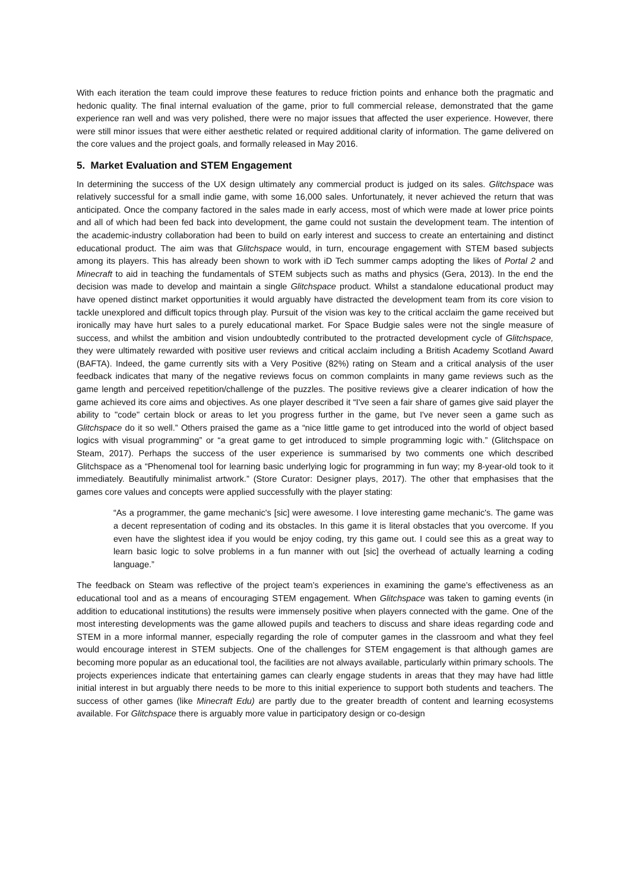With each iteration the team could improve these features to reduce friction points and enhance both the pragmatic and hedonic quality. The final internal evaluation of the game, prior to full commercial release, demonstrated that the game experience ran well and was very polished, there were no major issues that affected the user experience. However, there were still minor issues that were either aesthetic related or required additional clarity of information. The game delivered on the core values and the project goals, and formally released in May 2016.
5. Market Evaluation and STEM Engagement
In determining the success of the UX design ultimately any commercial product is judged on its sales. Glitchspace was relatively successful for a small indie game, with some 16,000 sales. Unfortunately, it never achieved the return that was anticipated. Once the company factored in the sales made in early access, most of which were made at lower price points and all of which had been fed back into development, the game could not sustain the development team. The intention of the academic-industry collaboration had been to build on early interest and success to create an entertaining and distinct educational product. The aim was that Glitchspace would, in turn, encourage engagement with STEM based subjects among its players. This has already been shown to work with iD Tech summer camps adopting the likes of Portal 2 and Minecraft to aid in teaching the fundamentals of STEM subjects such as maths and physics (Gera, 2013). In the end the decision was made to develop and maintain a single Glitchspace product. Whilst a standalone educational product may have opened distinct market opportunities it would arguably have distracted the development team from its core vision to tackle unexplored and difficult topics through play. Pursuit of the vision was key to the critical acclaim the game received but ironically may have hurt sales to a purely educational market. For Space Budgie sales were not the single measure of success, and whilst the ambition and vision undoubtedly contributed to the protracted development cycle of Glitchspace, they were ultimately rewarded with positive user reviews and critical acclaim including a British Academy Scotland Award (BAFTA). Indeed, the game currently sits with a Very Positive (82%) rating on Steam and a critical analysis of the user feedback indicates that many of the negative reviews focus on common complaints in many game reviews such as the game length and perceived repetition/challenge of the puzzles. The positive reviews give a clearer indication of how the game achieved its core aims and objectives. As one player described it “I've seen a fair share of games give said player the ability to "code" certain block or areas to let you progress further in the game, but I've never seen a game such as Glitchspace do it so well.” Others praised the game as a “nice little game to get introduced into the world of object based logics with visual programming” or “a great game to get introduced to simple programming logic with.” (Glitchspace on Steam, 2017). Perhaps the success of the user experience is summarised by two comments one which described Glitchspace as a “Phenomenal tool for learning basic underlying logic for programming in fun way; my 8-year-old took to it immediately. Beautifully minimalist artwork.” (Store Curator: Designer plays, 2017). The other that emphasises that the games core values and concepts were applied successfully with the player stating:
“As a programmer, the game mechanic's [sic] were awesome. I love interesting game mechanic's. The game was a decent representation of coding and its obstacles. In this game it is literal obstacles that you overcome. If you even have the slightest idea if you would be enjoy coding, try this game out. I could see this as a great way to learn basic logic to solve problems in a fun manner with out [sic] the overhead of actually learning a coding language.”
The feedback on Steam was reflective of the project team’s experiences in examining the game’s effectiveness as an educational tool and as a means of encouraging STEM engagement. When Glitchspace was taken to gaming events (in addition to educational institutions) the results were immensely positive when players connected with the game. One of the most interesting developments was the game allowed pupils and teachers to discuss and share ideas regarding code and STEM in a more informal manner, especially regarding the role of computer games in the classroom and what they feel would encourage interest in STEM subjects. One of the challenges for STEM engagement is that although games are becoming more popular as an educational tool, the facilities are not always available, particularly within primary schools. The projects experiences indicate that entertaining games can clearly engage students in areas that they may have had little initial interest in but arguably there needs to be more to this initial experience to support both students and teachers. The success of other games (like Minecraft Edu) are partly due to the greater breadth of content and learning ecosystems available. For Glitchspace there is arguably more value in participatory design or co-design